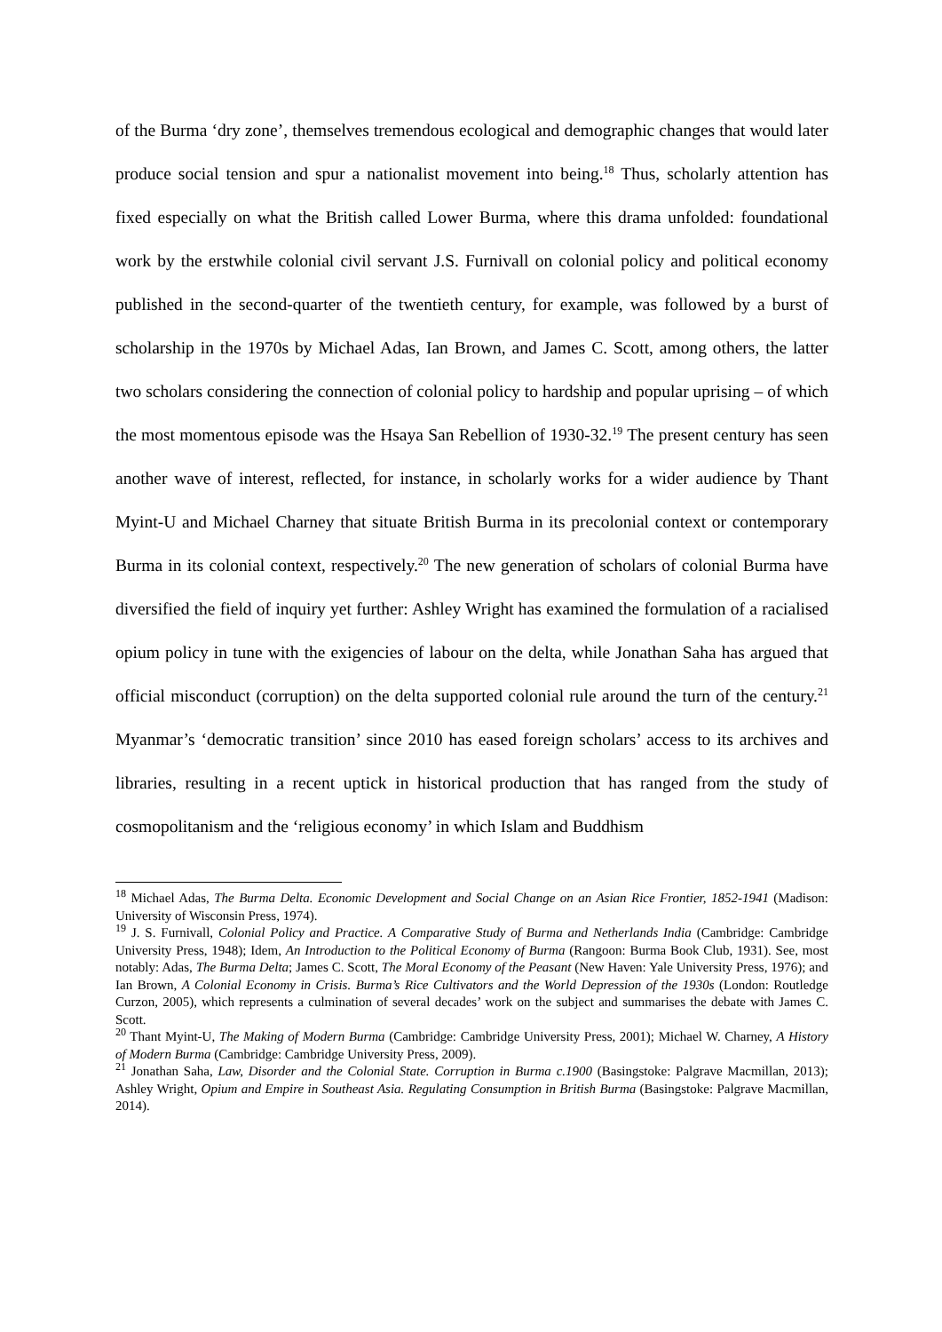of the Burma ‘dry zone’, themselves tremendous ecological and demographic changes that would later produce social tension and spur a nationalist movement into being.<sup>18</sup> Thus, scholarly attention has fixed especially on what the British called Lower Burma, where this drama unfolded: foundational work by the erstwhile colonial civil servant J.S. Furnivall on colonial policy and political economy published in the second-quarter of the twentieth century, for example, was followed by a burst of scholarship in the 1970s by Michael Adas, Ian Brown, and James C. Scott, among others, the latter two scholars considering the connection of colonial policy to hardship and popular uprising – of which the most momentous episode was the Hsaya San Rebellion of 1930-32.<sup>19</sup> The present century has seen another wave of interest, reflected, for instance, in scholarly works for a wider audience by Thant Myint-U and Michael Charney that situate British Burma in its precolonial context or contemporary Burma in its colonial context, respectively.<sup>20</sup> The new generation of scholars of colonial Burma have diversified the field of inquiry yet further: Ashley Wright has examined the formulation of a racialised opium policy in tune with the exigencies of labour on the delta, while Jonathan Saha has argued that official misconduct (corruption) on the delta supported colonial rule around the turn of the century.<sup>21</sup> Myanmar’s ‘democratic transition’ since 2010 has eased foreign scholars’ access to its archives and libraries, resulting in a recent uptick in historical production that has ranged from the study of cosmopolitanism and the ‘religious economy’ in which Islam and Buddhism
<sup>18</sup> Michael Adas, The Burma Delta. Economic Development and Social Change on an Asian Rice Frontier, 1852-1941 (Madison: University of Wisconsin Press, 1974).
<sup>19</sup> J. S. Furnivall, Colonial Policy and Practice. A Comparative Study of Burma and Netherlands India (Cambridge: Cambridge University Press, 1948); Idem, An Introduction to the Political Economy of Burma (Rangoon: Burma Book Club, 1931). See, most notably: Adas, The Burma Delta; James C. Scott, The Moral Economy of the Peasant (New Haven: Yale University Press, 1976); and Ian Brown, A Colonial Economy in Crisis. Burma’s Rice Cultivators and the World Depression of the 1930s (London: Routledge Curzon, 2005), which represents a culmination of several decades’ work on the subject and summarises the debate with James C. Scott.
<sup>20</sup> Thant Myint-U, The Making of Modern Burma (Cambridge: Cambridge University Press, 2001); Michael W. Charney, A History of Modern Burma (Cambridge: Cambridge University Press, 2009).
<sup>21</sup> Jonathan Saha, Law, Disorder and the Colonial State. Corruption in Burma c.1900 (Basingstoke: Palgrave Macmillan, 2013); Ashley Wright, Opium and Empire in Southeast Asia. Regulating Consumption in British Burma (Basingstoke: Palgrave Macmillan, 2014).